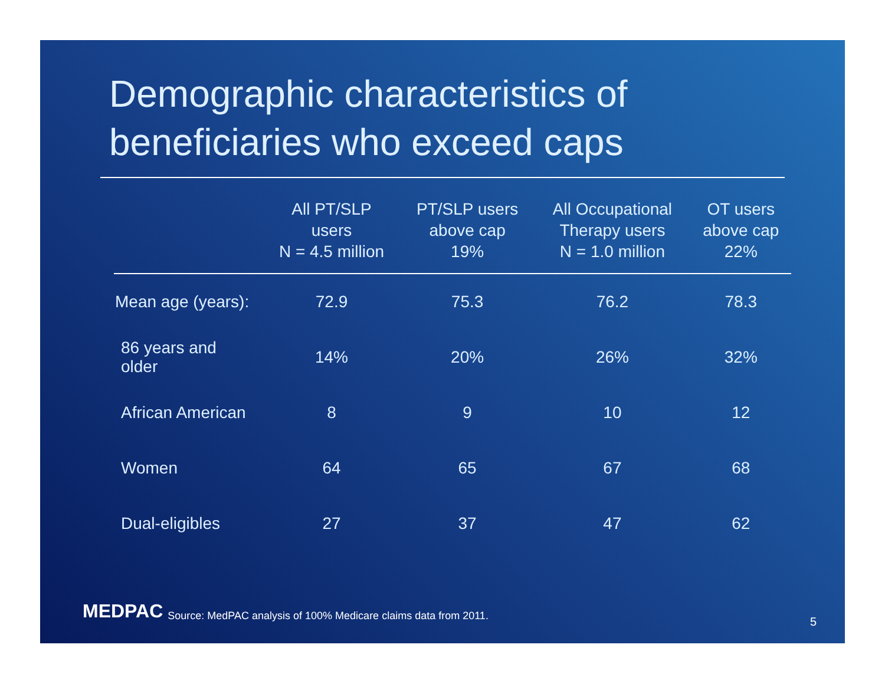Demographic characteristics of beneficiaries who exceed caps
| | All PT/SLP users N = 4.5 million | PT/SLP users above cap 19% | All Occupational Therapy users N = 1.0 million | OT users above cap 22% |
| --- | --- | --- | --- | --- |
| Mean age (years): | 72.9 | 75.3 | 76.2 | 78.3 |
| 86 years and older | 14% | 20% | 26% | 32% |
| African American | 8 | 9 | 10 | 12 |
| Women | 64 | 65 | 67 | 68 |
| Dual-eligibles | 27 | 37 | 47 | 62 |
MEDPAC Source: MedPAC analysis of 100% Medicare claims data from 2011.
5